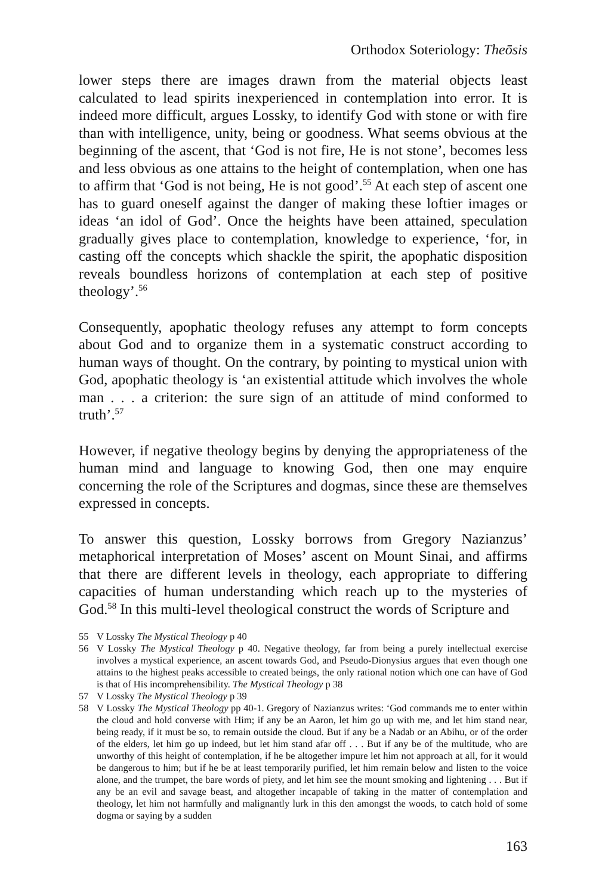Orthodox Soteriology: Theōsis
lower steps there are images drawn from the material objects least calculated to lead spirits inexperienced in contemplation into error. It is indeed more difficult, argues Lossky, to identify God with stone or with fire than with intelligence, unity, being or goodness. What seems obvious at the beginning of the ascent, that ‘God is not fire, He is not stone’, becomes less and less obvious as one attains to the height of contemplation, when one has to affirm that ‘God is not being, He is not good’.<sup>55</sup> At each step of ascent one has to guard oneself against the danger of making these loftier images or ideas ‘an idol of God’. Once the heights have been attained, speculation gradually gives place to contemplation, knowledge to experience, ‘for, in casting off the concepts which shackle the spirit, the apophatic disposition reveals boundless horizons of contemplation at each step of positive theology’.<sup>56</sup>
Consequently, apophatic theology refuses any attempt to form concepts about God and to organize them in a systematic construct according to human ways of thought. On the contrary, by pointing to mystical union with God, apophatic theology is ‘an existential attitude which involves the whole man . . . a criterion: the sure sign of an attitude of mind conformed to truth’.<sup>57</sup>
However, if negative theology begins by denying the appropriateness of the human mind and language to knowing God, then one may enquire concerning the role of the Scriptures and dogmas, since these are themselves expressed in concepts.
To answer this question, Lossky borrows from Gregory Nazianzus’ metaphorical interpretation of Moses’ ascent on Mount Sinai, and affirms that there are different levels in theology, each appropriate to differing capacities of human understanding which reach up to the mysteries of God.<sup>58</sup> In this multi-level theological construct the words of Scripture and
55 V Lossky The Mystical Theology p 40
56 V Lossky The Mystical Theology p 40. Negative theology, far from being a purely intellectual exercise involves a mystical experience, an ascent towards God, and Pseudo-Dionysius argues that even though one attains to the highest peaks accessible to created beings, the only rational notion which one can have of God is that of His incomprehensibility. The Mystical Theology p 38
57 V Lossky The Mystical Theology p 39
58 V Lossky The Mystical Theology pp 40-1. Gregory of Nazianzus writes: ‘God commands me to enter within the cloud and hold converse with Him; if any be an Aaron, let him go up with me, and let him stand near, being ready, if it must be so, to remain outside the cloud. But if any be a Nadab or an Abihu, or of the order of the elders, let him go up indeed, but let him stand afar off . . . But if any be of the multitude, who are unworthy of this height of contemplation, if he be altogether impure let him not approach at all, for it would be dangerous to him; but if he be at least temporarily purified, let him remain below and listen to the voice alone, and the trumpet, the bare words of piety, and let him see the mount smoking and lightening . . . But if any be an evil and savage beast, and altogether incapable of taking in the matter of contemplation and theology, let him not harmfully and malignantly lurk in this den amongst the woods, to catch hold of some dogma or saying by a sudden
163